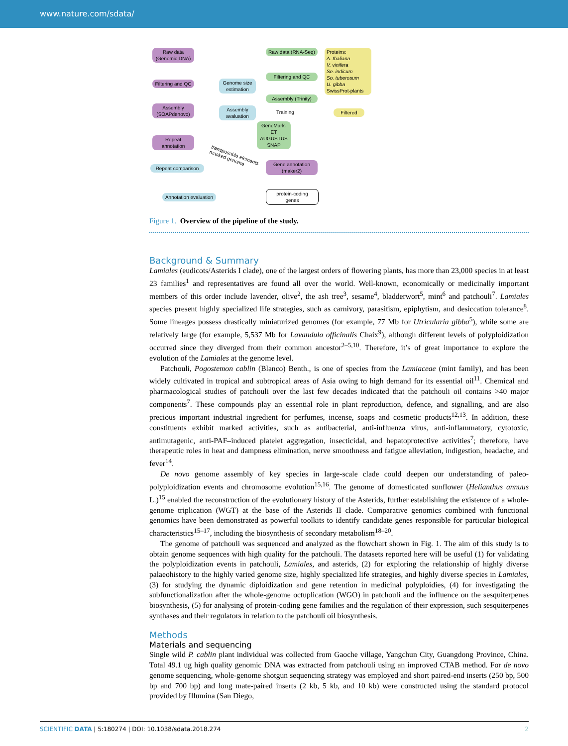www.nature.com/sdata/
Raw data
(Genomic DNA)
Filtering and QC
Genome size
estimation
Assembly
(SOAPdenovo)
Assembly
avaluation
Repeat annotation
Repeat comparison
Annotation evaluation
Raw data (RNA-Seq)
Filtering and QC
Assembly (Trinity)
Training
GeneMark-ET
AUGUSTUS
SNAP
Proteins:
A. thaliana
V. vinifera
Se. indicum
So. tuberosum
U. gibba
SwissProt-plants
Filtered
transposable elements
masked genome
Gene annotation
(maker2)
protein-coding
genes
Figure 1. Overview of the pipeline of the study.
Background & Summary
Lamiales (eudicots/Asterids I clade), one of the largest orders of flowering plants, has more than 23,000 species in at least 23 families<sup>1</sup> and representatives are found all over the world. Well-known, economically or medicinally important members of this order include lavender, olive<sup>2</sup>, the ash tree<sup>3</sup>, sesame<sup>4</sup>, bladderwort<sup>5</sup>, mint<sup>6</sup> and patchouli<sup>7</sup>. Lamiales species present highly specialized life strategies, such as carnivory, parasitism, epiphytism, and desiccation tolerance<sup>8</sup>. Some lineages possess drastically miniaturized genomes (for example, 77 Mb for Utricularia gibba<sup>5</sup>), while some are relatively large (for example, 5,537 Mb for Lavandula officinalis Chaix<sup>9</sup>), although different levels of polyploidization occurred since they diverged from their common ancestor<sup>2–5,10</sup>. Therefore, it’s of great importance to explore the evolution of the Lamiales at the genome level.
Patchouli, Pogostemon cablin (Blanco) Benth., is one of species from the Lamiaceae (mint family), and has been widely cultivated in tropical and subtropical areas of Asia owing to high demand for its essential oil<sup>11</sup>. Chemical and pharmacological studies of patchouli over the last few decades indicated that the patchouli oil contains >40 major components<sup>7</sup>. These compounds play an essential role in plant reproduction, defence, and signalling, and are also precious important industrial ingredient for perfumes, incense, soaps and cosmetic products<sup>12,13</sup>. In addition, these constituents exhibit marked activities, such as antibacterial, anti-influenza virus, anti-inflammatory, cytotoxic, antimutagenic, anti-PAF–induced platelet aggregation, insecticidal, and hepatoprotective activities<sup>7</sup>; therefore, have therapeutic roles in heat and dampness elimination, nerve smoothness and fatigue alleviation, indigestion, headache, and fever<sup>14</sup>.
De novo genome assembly of key species in large-scale clade could deepen our understanding of paleo-polyploidization events and chromosome evolution<sup>15,16</sup>. The genome of domesticated sunflower (Helianthus annuus L.)<sup>15</sup> enabled the reconstruction of the evolutionary history of the Asterids, further establishing the existence of a whole-genome triplication (WGT) at the base of the Asterids II clade. Comparative genomics combined with functional genomics have been demonstrated as powerful toolkits to identify candidate genes responsible for particular biological characteristics<sup>15–17</sup>, including the biosynthesis of secondary metabolism<sup>18–20</sup>.
The genome of patchouli was sequenced and analyzed as the flowchart shown in Fig. 1. The aim of this study is to obtain genome sequences with high quality for the patchouli. The datasets reported here will be useful (1) for validating the polyploidization events in patchouli, Lamiales, and asterids, (2) for exploring the relationship of highly diverse palaeohistory to the highly varied genome size, highly specialized life strategies, and highly diverse species in Lamiales, (3) for studying the dynamic diploidization and gene retention in medicinal polyploidies, (4) for investigating the subfunctionalization after the whole-genome octuplication (WGO) in patchouli and the influence on the sesquiterpenes biosynthesis, (5) for analysing of protein-coding gene families and the regulation of their expression, such sesquiterpenes synthases and their regulators in relation to the patchouli oil biosynthesis.
Methods
Materials and sequencing
Single wild P. cablin plant individual was collected from Gaoche village, Yangchun City, Guangdong Province, China. Total 49.1 ug high quality genomic DNA was extracted from patchouli using an improved CTAB method. For de novo genome sequencing, whole-genome shotgun sequencing strategy was employed and short paired-end inserts (250 bp, 500 bp and 700 bp) and long mate-paired inserts (2 kb, 5 kb, and 10 kb) were constructed using the standard protocol provided by Illumina (San Diego,
SCIENTIFIC DATA | 5:180274 | DOI: 10.1038/sdata.2018.274 2